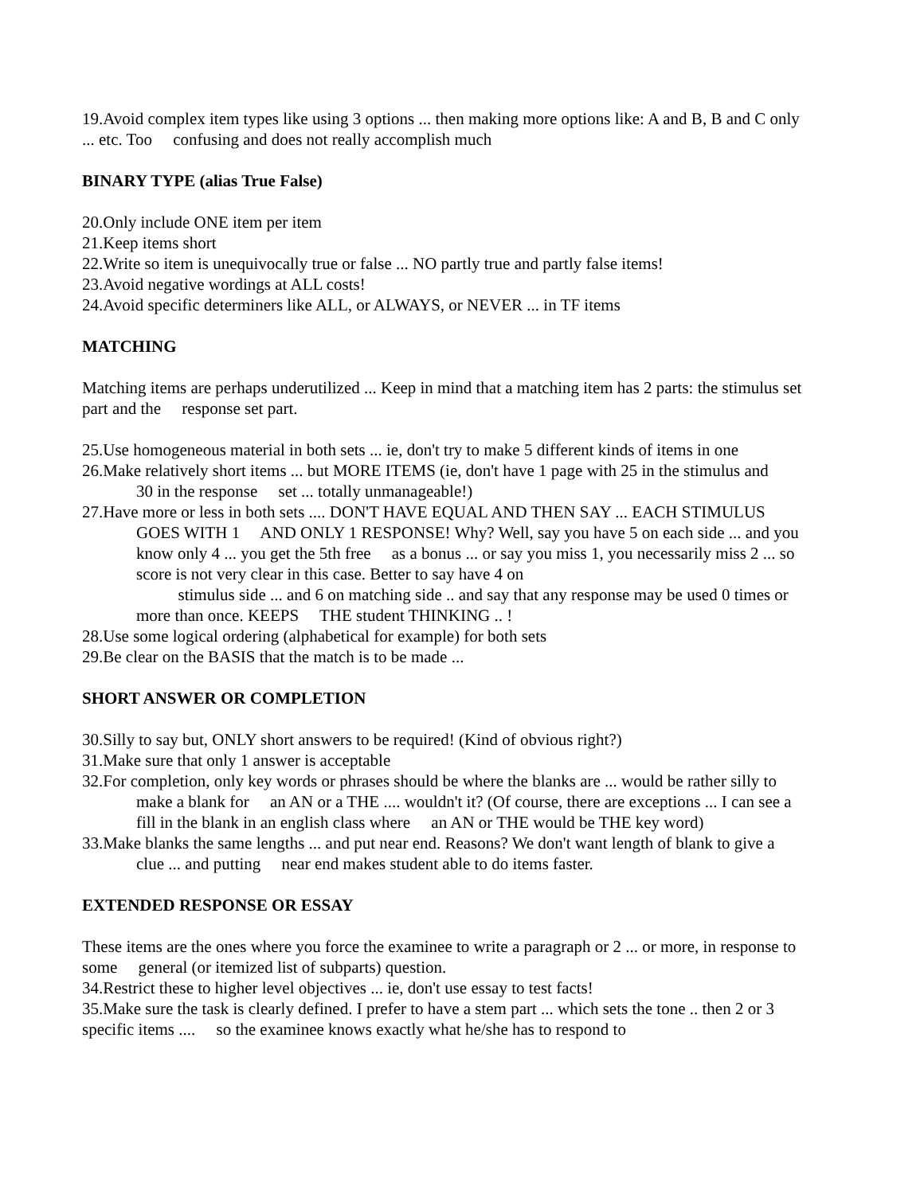19.Avoid complex item types like using 3 options ... then making more options like: A and B, B and C only ... etc. Too confusing and does not really accomplish much
BINARY TYPE (alias True False)
20.Only include ONE item per item
21.Keep items short
22.Write so item is unequivocally true or false ... NO partly true and partly false items!
23.Avoid negative wordings at ALL costs!
24.Avoid specific determiners like ALL, or ALWAYS, or NEVER ... in TF items
MATCHING
Matching items are perhaps underutilized ... Keep in mind that a matching item has 2 parts: the stimulus set part and the response set part.
25.Use homogeneous material in both sets ... ie, don't try to make 5 different kinds of items in one
26.Make relatively short items ... but MORE ITEMS (ie, don't have 1 page with 25 in the stimulus and
30 in the response set ... totally unmanageable!)
27.Have more or less in both sets .... DON'T HAVE EQUAL AND THEN SAY ... EACH STIMULUS
GOES WITH 1 AND ONLY 1 RESPONSE! Why? Well, say you have 5 on each side ... and you know only 4 ... you get the 5th free as a bonus ... or say you miss 1, you necessarily miss 2 ... so score is not very clear in this case. Better to say have 4 on
stimulus side ... and 6 on matching side .. and say that any response may be used 0 times or more than once. KEEPS THE student THINKING .. !
28.Use some logical ordering (alphabetical for example) for both sets
29.Be clear on the BASIS that the match is to be made ...
SHORT ANSWER OR COMPLETION
30.Silly to say but, ONLY short answers to be required! (Kind of obvious right?)
31.Make sure that only 1 answer is acceptable
32.For completion, only key words or phrases should be where the blanks are ... would be rather silly to
make a blank for an AN or a THE .... wouldn't it? (Of course, there are exceptions ... I can see a fill in the blank in an english class where an AN or THE would be THE key word)
33.Make blanks the same lengths ... and put near end. Reasons? We don't want length of blank to give a
clue ... and putting near end makes student able to do items faster.
EXTENDED RESPONSE OR ESSAY
These items are the ones where you force the examinee to write a paragraph or 2 ... or more, in response to some general (or itemized list of subparts) question.
34.Restrict these to higher level objectives ... ie, don't use essay to test facts!
35.Make sure the task is clearly defined. I prefer to have a stem part ... which sets the tone .. then 2 or 3 specific items .... so the examinee knows exactly what he/she has to respond to